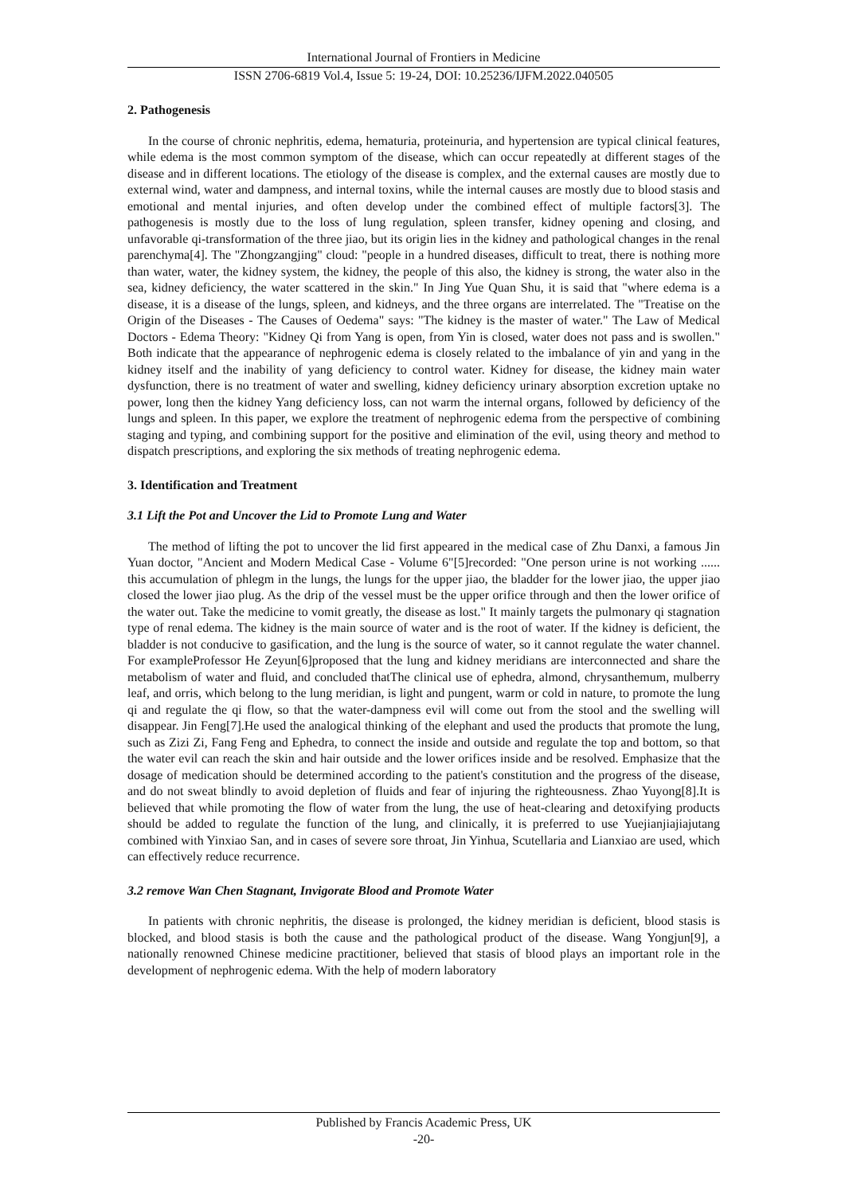International Journal of Frontiers in Medicine
ISSN 2706-6819 Vol.4, Issue 5: 19-24, DOI: 10.25236/IJFM.2022.040505
2. Pathogenesis
In the course of chronic nephritis, edema, hematuria, proteinuria, and hypertension are typical clinical features, while edema is the most common symptom of the disease, which can occur repeatedly at different stages of the disease and in different locations. The etiology of the disease is complex, and the external causes are mostly due to external wind, water and dampness, and internal toxins, while the internal causes are mostly due to blood stasis and emotional and mental injuries, and often develop under the combined effect of multiple factors[3]. The pathogenesis is mostly due to the loss of lung regulation, spleen transfer, kidney opening and closing, and unfavorable qi-transformation of the three jiao, but its origin lies in the kidney and pathological changes in the renal parenchyma[4]. The "Zhongzangjing" cloud: "people in a hundred diseases, difficult to treat, there is nothing more than water, water, the kidney system, the kidney, the people of this also, the kidney is strong, the water also in the sea, kidney deficiency, the water scattered in the skin." In Jing Yue Quan Shu, it is said that "where edema is a disease, it is a disease of the lungs, spleen, and kidneys, and the three organs are interrelated. The "Treatise on the Origin of the Diseases - The Causes of Oedema" says: "The kidney is the master of water." The Law of Medical Doctors - Edema Theory: "Kidney Qi from Yang is open, from Yin is closed, water does not pass and is swollen." Both indicate that the appearance of nephrogenic edema is closely related to the imbalance of yin and yang in the kidney itself and the inability of yang deficiency to control water. Kidney for disease, the kidney main water dysfunction, there is no treatment of water and swelling, kidney deficiency urinary absorption excretion uptake no power, long then the kidney Yang deficiency loss, can not warm the internal organs, followed by deficiency of the lungs and spleen. In this paper, we explore the treatment of nephrogenic edema from the perspective of combining staging and typing, and combining support for the positive and elimination of the evil, using theory and method to dispatch prescriptions, and exploring the six methods of treating nephrogenic edema.
3. Identification and Treatment
3.1 Lift the Pot and Uncover the Lid to Promote Lung and Water
The method of lifting the pot to uncover the lid first appeared in the medical case of Zhu Danxi, a famous Jin Yuan doctor, "Ancient and Modern Medical Case - Volume 6"[5]recorded: "One person urine is not working ...... this accumulation of phlegm in the lungs, the lungs for the upper jiao, the bladder for the lower jiao, the upper jiao closed the lower jiao plug. As the drip of the vessel must be the upper orifice through and then the lower orifice of the water out. Take the medicine to vomit greatly, the disease as lost." It mainly targets the pulmonary qi stagnation type of renal edema. The kidney is the main source of water and is the root of water. If the kidney is deficient, the bladder is not conducive to gasification, and the lung is the source of water, so it cannot regulate the water channel. For exampleProfessor He Zeyun[6]proposed that the lung and kidney meridians are interconnected and share the metabolism of water and fluid, and concluded thatThe clinical use of ephedra, almond, chrysanthemum, mulberry leaf, and orris, which belong to the lung meridian, is light and pungent, warm or cold in nature, to promote the lung qi and regulate the qi flow, so that the water-dampness evil will come out from the stool and the swelling will disappear. Jin Feng[7].He used the analogical thinking of the elephant and used the products that promote the lung, such as Zizi Zi, Fang Feng and Ephedra, to connect the inside and outside and regulate the top and bottom, so that the water evil can reach the skin and hair outside and the lower orifices inside and be resolved. Emphasize that the dosage of medication should be determined according to the patient's constitution and the progress of the disease, and do not sweat blindly to avoid depletion of fluids and fear of injuring the righteousness. Zhao Yuyong[8].It is believed that while promoting the flow of water from the lung, the use of heat-clearing and detoxifying products should be added to regulate the function of the lung, and clinically, it is preferred to use Yuejianjiajiajutang combined with Yinxiao San, and in cases of severe sore throat, Jin Yinhua, Scutellaria and Lianxiao are used, which can effectively reduce recurrence.
3.2 remove Wan Chen Stagnant, Invigorate Blood and Promote Water
In patients with chronic nephritis, the disease is prolonged, the kidney meridian is deficient, blood stasis is blocked, and blood stasis is both the cause and the pathological product of the disease. Wang Yongjun[9], a nationally renowned Chinese medicine practitioner, believed that stasis of blood plays an important role in the development of nephrogenic edema. With the help of modern laboratory
Published by Francis Academic Press, UK
-20-